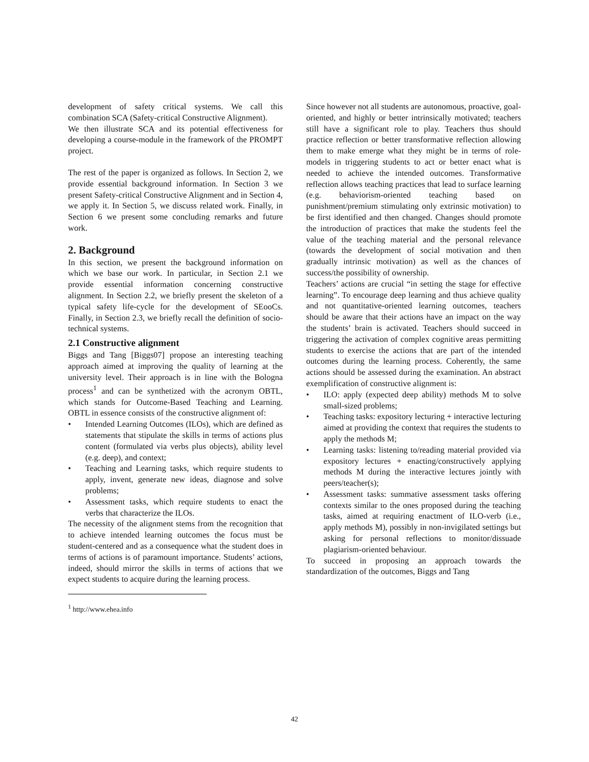development of safety critical systems. We call this combination SCA (Safety-critical Constructive Alignment).
We then illustrate SCA and its potential effectiveness for developing a course-module in the framework of the PROMPT project.
The rest of the paper is organized as follows. In Section 2, we provide essential background information. In Section 3 we present Safety-critical Constructive Alignment and in Section 4, we apply it. In Section 5, we discuss related work. Finally, in Section 6 we present some concluding remarks and future work.
2. Background
In this section, we present the background information on which we base our work. In particular, in Section 2.1 we provide essential information concerning constructive alignment. In Section 2.2, we briefly present the skeleton of a typical safety life-cycle for the development of SEooCs. Finally, in Section 2.3, we briefly recall the definition of socio-technical systems.
2.1 Constructive alignment
Biggs and Tang [Biggs07] propose an interesting teaching approach aimed at improving the quality of learning at the university level. Their approach is in line with the Bologna process<sup>1</sup> and can be synthetized with the acronym OBTL, which stands for Outcome-Based Teaching and Learning. OBTL in essence consists of the constructive alignment of:
• Intended Learning Outcomes (ILOs), which are defined as statements that stipulate the skills in terms of actions plus content (formulated via verbs plus objects), ability level (e.g. deep), and context;
• Teaching and Learning tasks, which require students to apply, invent, generate new ideas, diagnose and solve problems;
• Assessment tasks, which require students to enact the verbs that characterize the ILOs.
The necessity of the alignment stems from the recognition that to achieve intended learning outcomes the focus must be student-centered and as a consequence what the student does in terms of actions is of paramount importance. Students’ actions, indeed, should mirror the skills in terms of actions that we expect students to acquire during the learning process.
<sup>1</sup> http://www.ehea.info
Since however not all students are autonomous, proactive, goal-oriented, and highly or better intrinsically motivated; teachers still have a significant role to play. Teachers thus should practice reflection or better transformative reflection allowing them to make emerge what they might be in terms of role-models in triggering students to act or better enact what is needed to achieve the intended outcomes. Transformative reflection allows teaching practices that lead to surface learning (e.g. behaviorism-oriented teaching based on punishment/premium stimulating only extrinsic motivation) to be first identified and then changed. Changes should promote the introduction of practices that make the students feel the value of the teaching material and the personal relevance (towards the development of social motivation and then gradually intrinsic motivation) as well as the chances of success/the possibility of ownership.
Teachers’ actions are crucial “in setting the stage for effective learning”. To encourage deep learning and thus achieve quality and not quantitative-oriented learning outcomes, teachers should be aware that their actions have an impact on the way the students’ brain is activated. Teachers should succeed in triggering the activation of complex cognitive areas permitting students to exercise the actions that are part of the intended outcomes during the learning process. Coherently, the same actions should be assessed during the examination. An abstract exemplification of constructive alignment is:
• ILO: apply (expected deep ability) methods M to solve small-sized problems;
• Teaching tasks: expository lecturing + interactive lecturing aimed at providing the context that requires the students to apply the methods M;
• Learning tasks: listening to/reading material provided via expository lectures + enacting/constructively applying methods M during the interactive lectures jointly with peers/teacher(s);
• Assessment tasks: summative assessment tasks offering contexts similar to the ones proposed during the teaching tasks, aimed at requiring enactment of ILO-verb (i.e., apply methods M), possibly in non-invigilated settings but asking for personal reflections to monitor/dissuade plagiarism-oriented behaviour.
To succeed in proposing an approach towards the standardization of the outcomes, Biggs and Tang
42